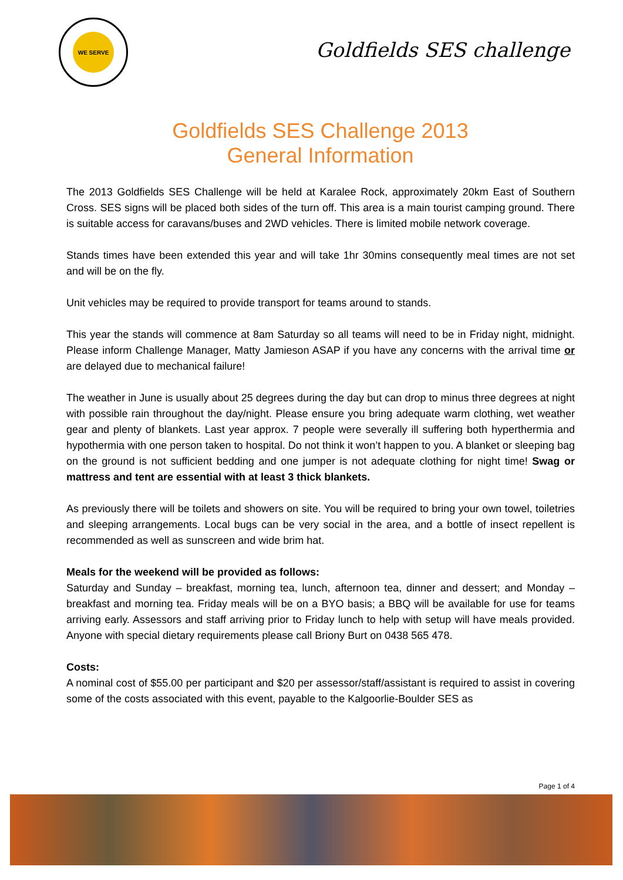WE SERVE
Goldfields SES challenge
Goldfields SES Challenge 2013
General Information
The 2013 Goldfields SES Challenge will be held at Karalee Rock, approximately 20km East of Southern Cross. SES signs will be placed both sides of the turn off. This area is a main tourist camping ground. There is suitable access for caravans/buses and 2WD vehicles. There is limited mobile network coverage.
Stands times have been extended this year and will take 1hr 30mins consequently meal times are not set and will be on the fly.
Unit vehicles may be required to provide transport for teams around to stands.
This year the stands will commence at 8am Saturday so all teams will need to be in Friday night, midnight. Please inform Challenge Manager, Matty Jamieson ASAP if you have any concerns with the arrival time or are delayed due to mechanical failure!
The weather in June is usually about 25 degrees during the day but can drop to minus three degrees at night with possible rain throughout the day/night. Please ensure you bring adequate warm clothing, wet weather gear and plenty of blankets. Last year approx. 7 people were severally ill suffering both hyperthermia and hypothermia with one person taken to hospital. Do not think it won’t happen to you. A blanket or sleeping bag on the ground is not sufficient bedding and one jumper is not adequate clothing for night time! Swag or mattress and tent are essential with at least 3 thick blankets.
As previously there will be toilets and showers on site. You will be required to bring your own towel, toiletries and sleeping arrangements. Local bugs can be very social in the area, and a bottle of insect repellent is recommended as well as sunscreen and wide brim hat.
Meals for the weekend will be provided as follows:
Saturday and Sunday – breakfast, morning tea, lunch, afternoon tea, dinner and dessert; and Monday – breakfast and morning tea. Friday meals will be on a BYO basis; a BBQ will be available for use for teams arriving early. Assessors and staff arriving prior to Friday lunch to help with setup will have meals provided. Anyone with special dietary requirements please call Briony Burt on 0438 565 478.
Costs:
A nominal cost of $55.00 per participant and $20 per assessor/staff/assistant is required to assist in covering some of the costs associated with this event, payable to the Kalgoorlie-Boulder SES as
Page 1 of 4